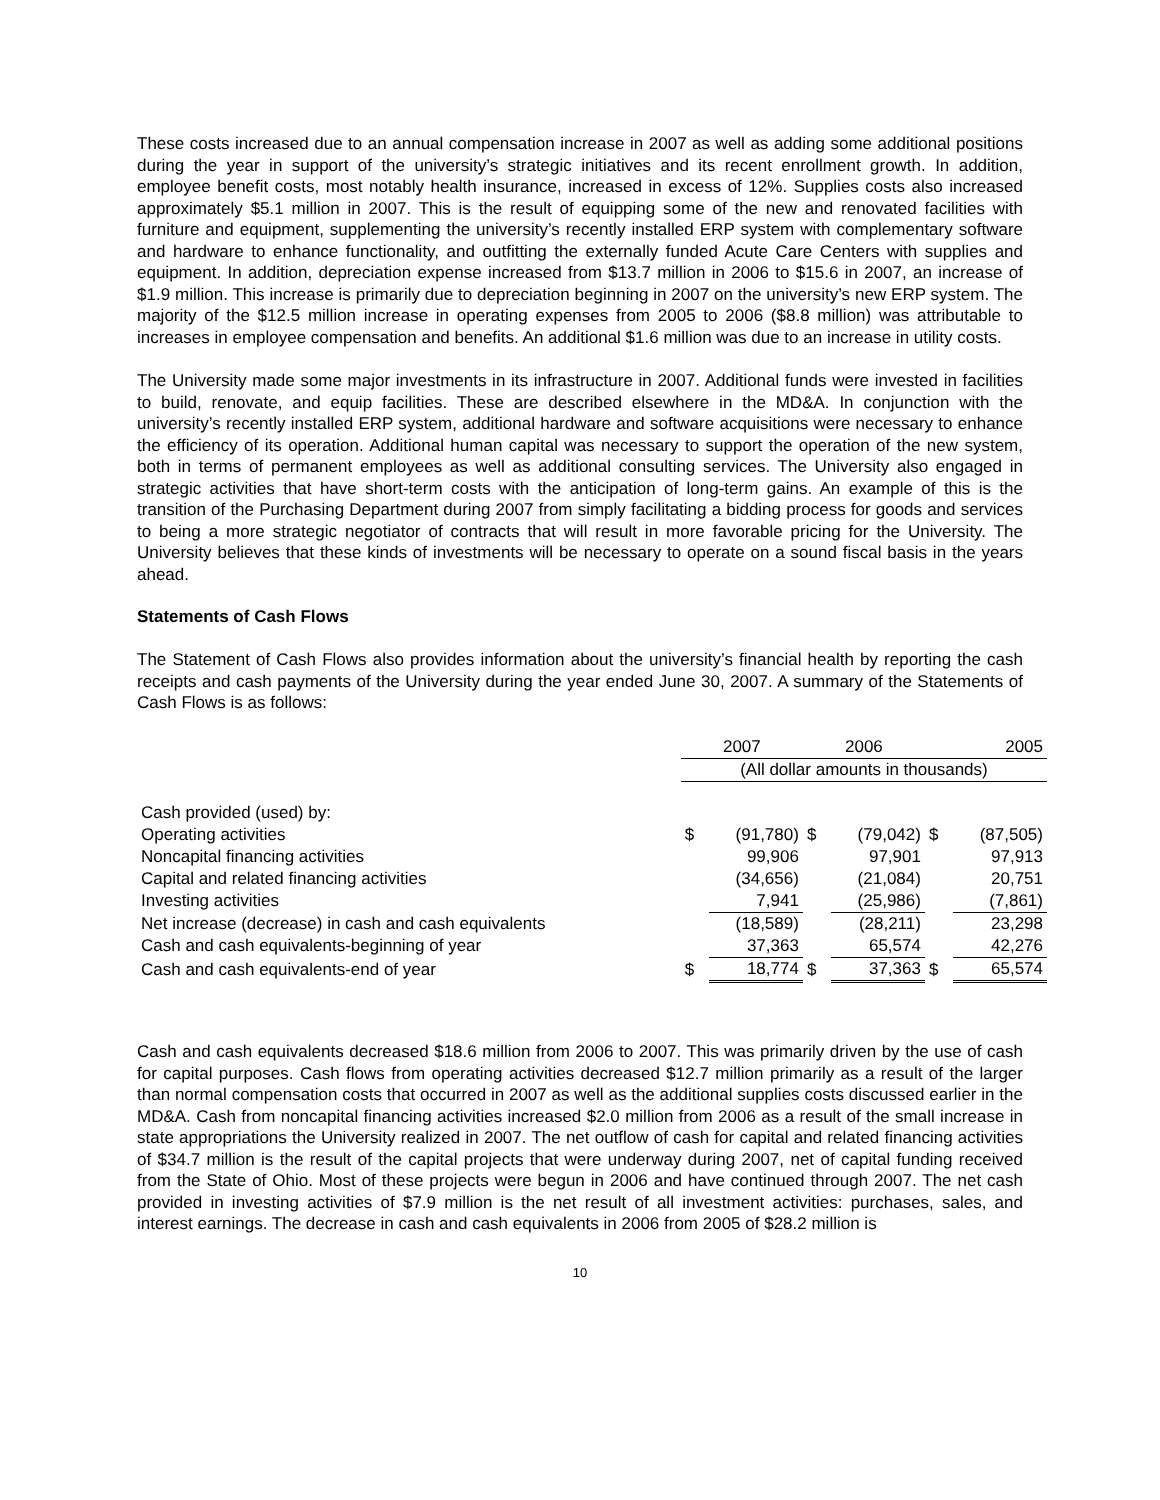These costs increased due to an annual compensation increase in 2007 as well as adding some additional positions during the year in support of the university’s strategic initiatives and its recent enrollment growth. In addition, employee benefit costs, most notably health insurance, increased in excess of 12%. Supplies costs also increased approximately $5.1 million in 2007. This is the result of equipping some of the new and renovated facilities with furniture and equipment, supplementing the university’s recently installed ERP system with complementary software and hardware to enhance functionality, and outfitting the externally funded Acute Care Centers with supplies and equipment. In addition, depreciation expense increased from $13.7 million in 2006 to $15.6 in 2007, an increase of $1.9 million. This increase is primarily due to depreciation beginning in 2007 on the university’s new ERP system. The majority of the $12.5 million increase in operating expenses from 2005 to 2006 ($8.8 million) was attributable to increases in employee compensation and benefits. An additional $1.6 million was due to an increase in utility costs.
The University made some major investments in its infrastructure in 2007. Additional funds were invested in facilities to build, renovate, and equip facilities. These are described elsewhere in the MD&A. In conjunction with the university’s recently installed ERP system, additional hardware and software acquisitions were necessary to enhance the efficiency of its operation. Additional human capital was necessary to support the operation of the new system, both in terms of permanent employees as well as additional consulting services. The University also engaged in strategic activities that have short-term costs with the anticipation of long-term gains. An example of this is the transition of the Purchasing Department during 2007 from simply facilitating a bidding process for goods and services to being a more strategic negotiator of contracts that will result in more favorable pricing for the University. The University believes that these kinds of investments will be necessary to operate on a sound fiscal basis in the years ahead.
Statements of Cash Flows
The Statement of Cash Flows also provides information about the university’s financial health by reporting the cash receipts and cash payments of the University during the year ended June 30, 2007. A summary of the Statements of Cash Flows is as follows:
| | 2007 | | 2006 | | 2005 | |
| --- | --- | --- | --- | --- | --- | --- |
| | (All dollar amounts in thousands) | | | | | |
| Cash provided (used) by: | | | | | | |
| Operating activities | $ | (91,780) | $ | (79,042) | $ | (87,505) |
| Noncapital financing activities | | 99,906 | | 97,901 | | 97,913 |
| Capital and related financing activities | | (34,656) | | (21,084) | | 20,751 |
| Investing activities | | 7,941 | | (25,986) | | (7,861) |
| Net increase (decrease) in cash and cash equivalents | | (18,589) | | (28,211) | | 23,298 |
| Cash and cash equivalents-beginning of year | | 37,363 | | 65,574 | | 42,276 |
| Cash and cash equivalents-end of year | $ | 18,774 | $ | 37,363 | $ | 65,574 |
Cash and cash equivalents decreased $18.6 million from 2006 to 2007. This was primarily driven by the use of cash for capital purposes. Cash flows from operating activities decreased $12.7 million primarily as a result of the larger than normal compensation costs that occurred in 2007 as well as the additional supplies costs discussed earlier in the MD&A. Cash from noncapital financing activities increased $2.0 million from 2006 as a result of the small increase in state appropriations the University realized in 2007. The net outflow of cash for capital and related financing activities of $34.7 million is the result of the capital projects that were underway during 2007, net of capital funding received from the State of Ohio. Most of these projects were begun in 2006 and have continued through 2007. The net cash provided in investing activities of $7.9 million is the net result of all investment activities: purchases, sales, and interest earnings. The decrease in cash and cash equivalents in 2006 from 2005 of $28.2 million is
10